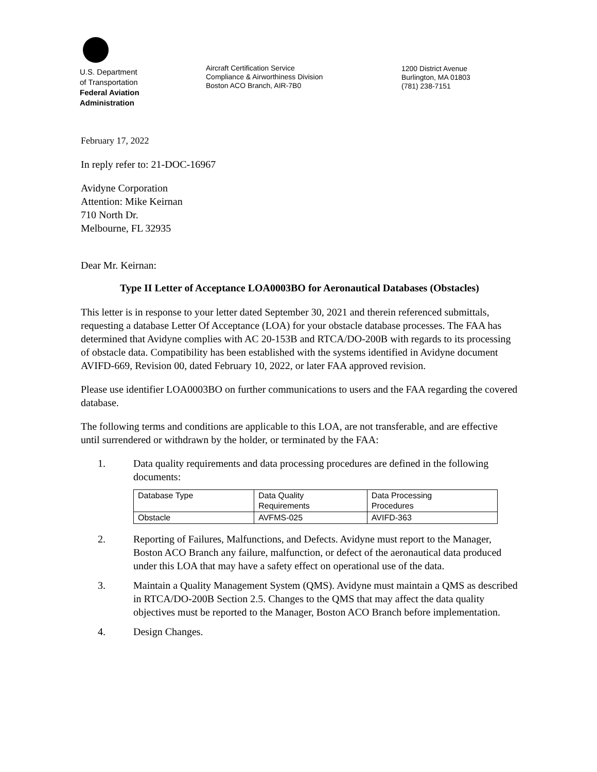U.S. Department
of Transportation
Federal Aviation
Administration
Aircraft Certification Service
Compliance & Airworthiness Division
Boston ACO Branch, AIR-7B0
1200 District Avenue
Burlington, MA 01803
(781) 238-7151
February 17, 2022
In reply refer to: 21-DOC-16967
Avidyne Corporation
Attention: Mike Keirnan
710 North Dr.
Melbourne, FL 32935
Dear Mr. Keirnan:
Type II Letter of Acceptance LOA0003BO for Aeronautical Databases (Obstacles)
This letter is in response to your letter dated September 30, 2021 and therein referenced submittals, requesting a database Letter Of Acceptance (LOA) for your obstacle database processes. The FAA has determined that Avidyne complies with AC 20-153B and RTCA/DO-200B with regards to its processing of obstacle data. Compatibility has been established with the systems identified in Avidyne document AVIFD-669, Revision 00, dated February 10, 2022, or later FAA approved revision.
Please use identifier LOA0003BO on further communications to users and the FAA regarding the covered database.
The following terms and conditions are applicable to this LOA, are not transferable, and are effective until surrendered or withdrawn by the holder, or terminated by the FAA:
1. Data quality requirements and data processing procedures are defined in the following documents:
| Database Type | Data Quality Requirements | Data Processing Procedures |
| Obstacle | AVFMS-025 | AVIFD-363 |
2. Reporting of Failures, Malfunctions, and Defects. Avidyne must report to the Manager, Boston ACO Branch any failure, malfunction, or defect of the aeronautical data produced under this LOA that may have a safety effect on operational use of the data.
3. Maintain a Quality Management System (QMS). Avidyne must maintain a QMS as described in RTCA/DO-200B Section 2.5. Changes to the QMS that may affect the data quality objectives must be reported to the Manager, Boston ACO Branch before implementation.
4. Design Changes.